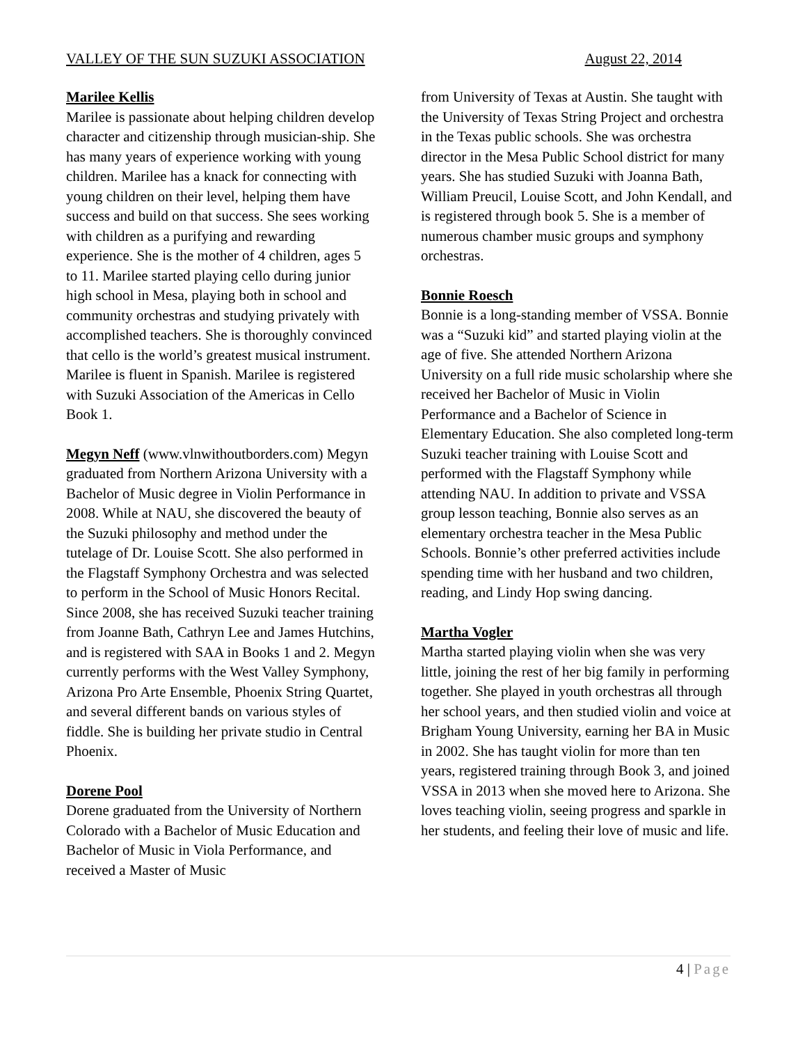VALLEY OF THE SUN SUZUKI ASSOCIATION August 22, 2014
Marilee Kellis
Marilee is passionate about helping children develop character and citizenship through musician-ship. She has many years of experience working with young children. Marilee has a knack for connecting with young children on their level, helping them have success and build on that success. She sees working with children as a purifying and rewarding experience. She is the mother of 4 children, ages 5 to 11. Marilee started playing cello during junior high school in Mesa, playing both in school and community orchestras and studying privately with accomplished teachers. She is thoroughly convinced that cello is the world’s greatest musical instrument. Marilee is fluent in Spanish. Marilee is registered with Suzuki Association of the Americas in Cello Book 1.
Megyn Neff (www.vlnwithoutborders.com) Megyn graduated from Northern Arizona University with a Bachelor of Music degree in Violin Performance in 2008. While at NAU, she discovered the beauty of the Suzuki philosophy and method under the tutelage of Dr. Louise Scott. She also performed in the Flagstaff Symphony Orchestra and was selected to perform in the School of Music Honors Recital. Since 2008, she has received Suzuki teacher training from Joanne Bath, Cathryn Lee and James Hutchins, and is registered with SAA in Books 1 and 2. Megyn currently performs with the West Valley Symphony, Arizona Pro Arte Ensemble, Phoenix String Quartet, and several different bands on various styles of fiddle. She is building her private studio in Central Phoenix.
Dorene Pool
Dorene graduated from the University of Northern Colorado with a Bachelor of Music Education and Bachelor of Music in Viola Performance, and received a Master of Music
from University of Texas at Austin. She taught with the University of Texas String Project and orchestra in the Texas public schools. She was orchestra director in the Mesa Public School district for many years. She has studied Suzuki with Joanna Bath, William Preucil, Louise Scott, and John Kendall, and is registered through book 5. She is a member of numerous chamber music groups and symphony orchestras.
Bonnie Roesch
Bonnie is a long-standing member of VSSA. Bonnie was a “Suzuki kid” and started playing violin at the age of five. She attended Northern Arizona University on a full ride music scholarship where she received her Bachelor of Music in Violin Performance and a Bachelor of Science in Elementary Education. She also completed long-term Suzuki teacher training with Louise Scott and performed with the Flagstaff Symphony while attending NAU. In addition to private and VSSA group lesson teaching, Bonnie also serves as an elementary orchestra teacher in the Mesa Public Schools. Bonnie’s other preferred activities include spending time with her husband and two children, reading, and Lindy Hop swing dancing.
Martha Vogler
Martha started playing violin when she was very little, joining the rest of her big family in performing together. She played in youth orchestras all through her school years, and then studied violin and voice at Brigham Young University, earning her BA in Music in 2002. She has taught violin for more than ten years, registered training through Book 3, and joined VSSA in 2013 when she moved here to Arizona. She loves teaching violin, seeing progress and sparkle in her students, and feeling their love of music and life.
4 | Page